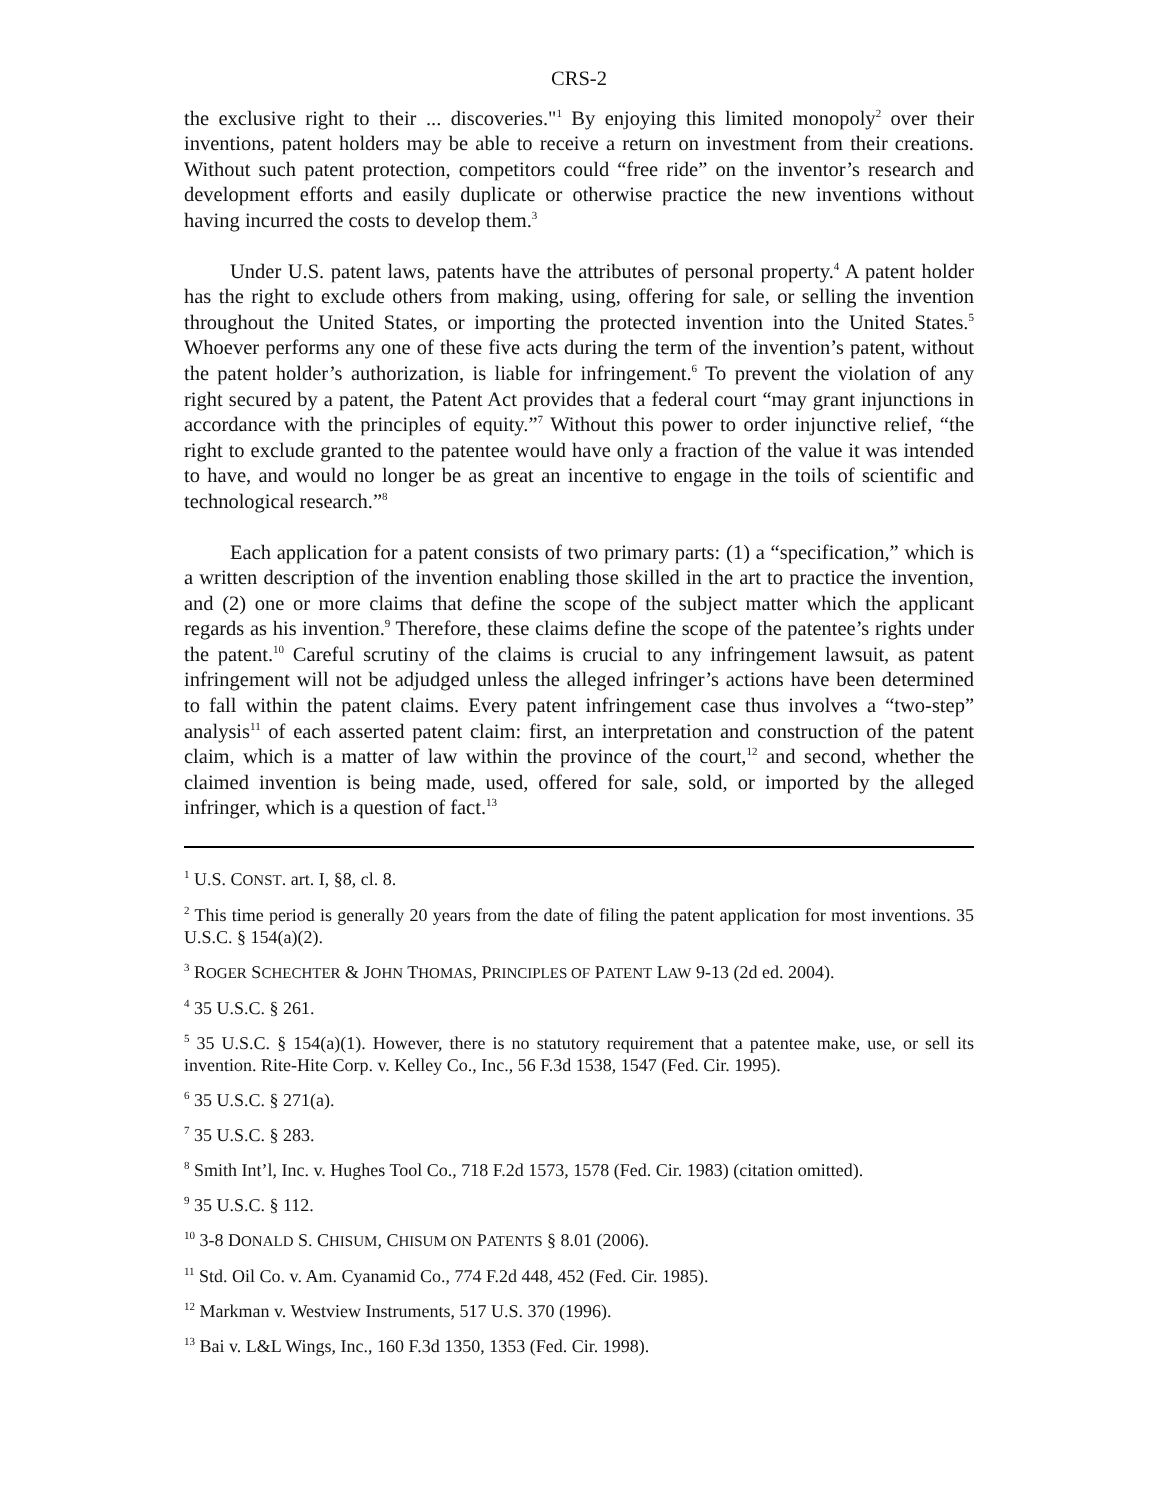CRS-2
the exclusive right to their ... discoveries."<sup>1</sup> By enjoying this limited monopoly<sup>2</sup> over their inventions, patent holders may be able to receive a return on investment from their creations. Without such patent protection, competitors could “free ride” on the inventor’s research and development efforts and easily duplicate or otherwise practice the new inventions without having incurred the costs to develop them.<sup>3</sup>
Under U.S. patent laws, patents have the attributes of personal property.<sup>4</sup> A patent holder has the right to exclude others from making, using, offering for sale, or selling the invention throughout the United States, or importing the protected invention into the United States.<sup>5</sup> Whoever performs any one of these five acts during the term of the invention’s patent, without the patent holder’s authorization, is liable for infringement.<sup>6</sup> To prevent the violation of any right secured by a patent, the Patent Act provides that a federal court “may grant injunctions in accordance with the principles of equity.”<sup>7</sup> Without this power to order injunctive relief, “the right to exclude granted to the patentee would have only a fraction of the value it was intended to have, and would no longer be as great an incentive to engage in the toils of scientific and technological research.”<sup>8</sup>
Each application for a patent consists of two primary parts: (1) a “specification,” which is a written description of the invention enabling those skilled in the art to practice the invention, and (2) one or more claims that define the scope of the subject matter which the applicant regards as his invention.<sup>9</sup> Therefore, these claims define the scope of the patentee’s rights under the patent.<sup>10</sup> Careful scrutiny of the claims is crucial to any infringement lawsuit, as patent infringement will not be adjudged unless the alleged infringer’s actions have been determined to fall within the patent claims. Every patent infringement case thus involves a “two-step” analysis<sup>11</sup> of each asserted patent claim: first, an interpretation and construction of the patent claim, which is a matter of law within the province of the court,<sup>12</sup> and second, whether the claimed invention is being made, used, offered for sale, sold, or imported by the alleged infringer, which is a question of fact.<sup>13</sup>
<sup>1</sup> U.S. CONST. art. I, §8, cl. 8.
<sup>2</sup> This time period is generally 20 years from the date of filing the patent application for most inventions. 35 U.S.C. § 154(a)(2).
<sup>3</sup> ROGER SCHECHTER & JOHN THOMAS, PRINCIPLES OF PATENT LAW 9-13 (2d ed. 2004).
<sup>4</sup> 35 U.S.C. § 261.
<sup>5</sup> 35 U.S.C. § 154(a)(1). However, there is no statutory requirement that a patentee make, use, or sell its invention. Rite-Hite Corp. v. Kelley Co., Inc., 56 F.3d 1538, 1547 (Fed. Cir. 1995).
<sup>6</sup> 35 U.S.C. § 271(a).
<sup>7</sup> 35 U.S.C. § 283.
<sup>8</sup> Smith Int’l, Inc. v. Hughes Tool Co., 718 F.2d 1573, 1578 (Fed. Cir. 1983) (citation omitted).
<sup>9</sup> 35 U.S.C. § 112.
<sup>10</sup> 3-8 DONALD S. CHISUM, CHISUM ON PATENTS § 8.01 (2006).
<sup>11</sup> Std. Oil Co. v. Am. Cyanamid Co., 774 F.2d 448, 452 (Fed. Cir. 1985).
<sup>12</sup> Markman v. Westview Instruments, 517 U.S. 370 (1996).
<sup>13</sup> Bai v. L&L Wings, Inc., 160 F.3d 1350, 1353 (Fed. Cir. 1998).